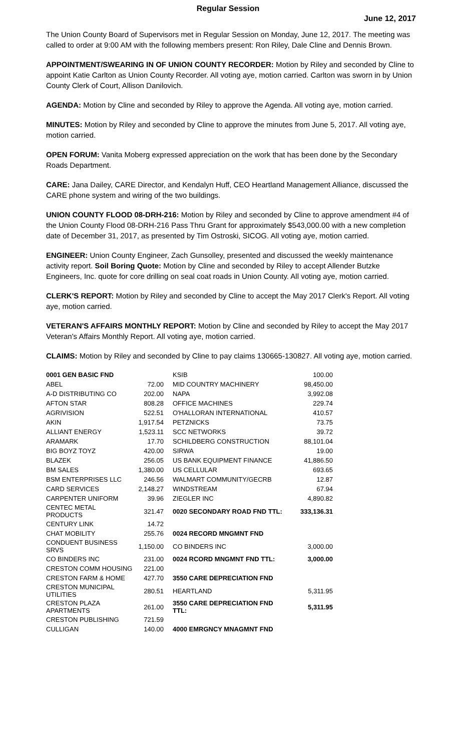Regular Session
June 12, 2017
The Union County Board of Supervisors met in Regular Session on Monday, June 12, 2017. The meeting was called to order at 9:00 AM with the following members present: Ron Riley, Dale Cline and Dennis Brown.
APPOINTMENT/SWEARING IN OF UNION COUNTY RECORDER: Motion by Riley and seconded by Cline to appoint Katie Carlton as Union County Recorder. All voting aye, motion carried. Carlton was sworn in by Union County Clerk of Court, Allison Danilovich.
AGENDA: Motion by Cline and seconded by Riley to approve the Agenda. All voting aye, motion carried.
MINUTES: Motion by Riley and seconded by Cline to approve the minutes from June 5, 2017. All voting aye, motion carried.
OPEN FORUM: Vanita Moberg expressed appreciation on the work that has been done by the Secondary Roads Department.
CARE: Jana Dailey, CARE Director, and Kendalyn Huff, CEO Heartland Management Alliance, discussed the CARE phone system and wiring of the two buildings.
UNION COUNTY FLOOD 08-DRH-216: Motion by Riley and seconded by Cline to approve amendment #4 of the Union County Flood 08-DRH-216 Pass Thru Grant for approximately $543,000.00 with a new completion date of December 31, 2017, as presented by Tim Ostroski, SICOG. All voting aye, motion carried.
ENGINEER: Union County Engineer, Zach Gunsolley, presented and discussed the weekly maintenance activity report. Soil Boring Quote: Motion by Cline and seconded by Riley to accept Allender Butzke Engineers, Inc. quote for core drilling on seal coat roads in Union County. All voting aye, motion carried.
CLERK'S REPORT: Motion by Riley and seconded by Cline to accept the May 2017 Clerk's Report. All voting aye, motion carried.
VETERAN'S AFFAIRS MONTHLY REPORT: Motion by Cline and seconded by Riley to accept the May 2017 Veteran's Affairs Monthly Report. All voting aye, motion carried.
CLAIMS: Motion by Riley and seconded by Cline to pay claims 130665-130827. All voting aye, motion carried.
| 0001 GEN BASIC FND | | KSIB | 100.00 |
| ABEL | 72.00 | MID COUNTRY MACHINERY | 98,450.00 |
| A-D DISTRIBUTING CO | 202.00 | NAPA | 3,992.08 |
| AFTON STAR | 808.28 | OFFICE MACHINES | 229.74 |
| AGRIVISION | 522.51 | O'HALLORAN INTERNATIONAL | 410.57 |
| AKIN | 1,917.54 | PETZNICKS | 73.75 |
| ALLIANT ENERGY | 1,523.11 | SCC NETWORKS | 39.72 |
| ARAMARK | 17.70 | SCHILDBERG CONSTRUCTION | 88,101.04 |
| BIG BOYZ TOYZ | 420.00 | SIRWA | 19.00 |
| BLAZEK | 256.05 | US BANK EQUIPMENT FINANCE | 41,886.50 |
| BM SALES | 1,380.00 | US CELLULAR | 693.65 |
| BSM ENTERPRISES LLC | 246.56 | WALMART COMMUNITY/GECRB | 12.87 |
| CARD SERVICES | 2,148.27 | WINDSTREAM | 67.94 |
| CARPENTER UNIFORM | 39.96 | ZIEGLER INC | 4,890.82 |
| CENTEC METAL PRODUCTS | 321.47 | 0020 SECONDARY ROAD FND TTL: | 333,136.31 |
| CENTURY LINK | 14.72 | | |
| CHAT MOBILITY | 255.76 | 0024 RECORD MNGMNT FND | |
| CONDUENT BUSINESS SRVS | 1,150.00 | CO BINDERS INC | 3,000.00 |
| CO BINDERS INC | 231.00 | 0024 RCORD MNGMNT FND TTL: | 3,000.00 |
| CRESTON COMM HOUSING | 221.00 | | |
| CRESTON FARM & HOME | 427.70 | 3550 CARE DEPRECIATION FND | |
| CRESTON MUNICIPAL UTILITIES | 280.51 | HEARTLAND | 5,311.95 |
| CRESTON PLAZA APARTMENTS | 261.00 | 3550 CARE DEPRECIATION FND TTL: | 5,311.95 |
| CRESTON PUBLISHING | 721.59 | | |
| CULLIGAN | 140.00 | 4000 EMRGNCY MNAGMNT FND | |